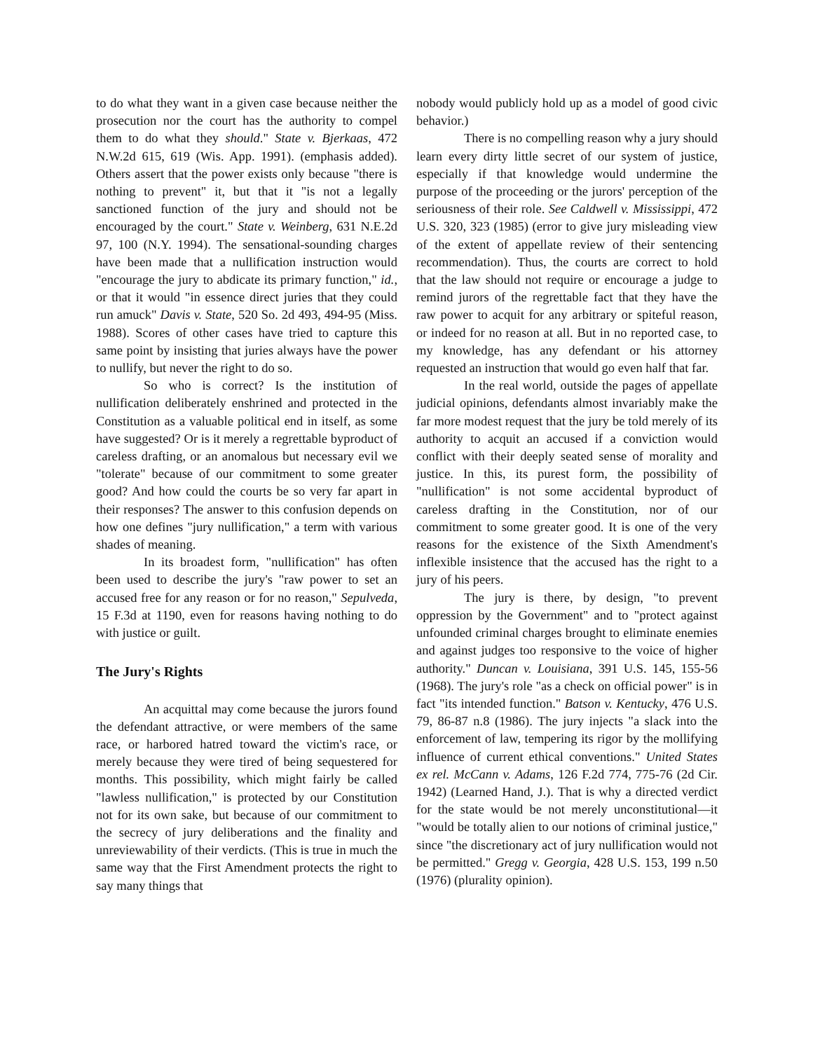to do what they want in a given case because neither the prosecution nor the court has the authority to compel them to do what they should." State v. Bjerkaas, 472 N.W.2d 615, 619 (Wis. App. 1991). (emphasis added). Others assert that the power exists only because "there is nothing to prevent" it, but that it "is not a legally sanctioned function of the jury and should not be encouraged by the court." State v. Weinberg, 631 N.E.2d 97, 100 (N.Y. 1994). The sensational-sounding charges have been made that a nullification instruction would "encourage the jury to abdicate its primary function," id., or that it would "in essence direct juries that they could run amuck" Davis v. State, 520 So. 2d 493, 494-95 (Miss. 1988). Scores of other cases have tried to capture this same point by insisting that juries always have the power to nullify, but never the right to do so.
So who is correct? Is the institution of nullification deliberately enshrined and protected in the Constitution as a valuable political end in itself, as some have suggested? Or is it merely a regrettable byproduct of careless drafting, or an anomalous but necessary evil we "tolerate" because of our commitment to some greater good? And how could the courts be so very far apart in their responses? The answer to this confusion depends on how one defines "jury nullification," a term with various shades of meaning.
In its broadest form, "nullification" has often been used to describe the jury's "raw power to set an accused free for any reason or for no reason," Sepulveda, 15 F.3d at 1190, even for reasons having nothing to do with justice or guilt.
The Jury's Rights
An acquittal may come because the jurors found the defendant attractive, or were members of the same race, or harbored hatred toward the victim's race, or merely because they were tired of being sequestered for months. This possibility, which might fairly be called "lawless nullification," is protected by our Constitution not for its own sake, but because of our commitment to the secrecy of jury deliberations and the finality and unreviewability of their verdicts. (This is true in much the same way that the First Amendment protects the right to say many things that
nobody would publicly hold up as a model of good civic behavior.)
There is no compelling reason why a jury should learn every dirty little secret of our system of justice, especially if that knowledge would undermine the purpose of the proceeding or the jurors' perception of the seriousness of their role. See Caldwell v. Mississippi, 472 U.S. 320, 323 (1985) (error to give jury misleading view of the extent of appellate review of their sentencing recommendation). Thus, the courts are correct to hold that the law should not require or encourage a judge to remind jurors of the regrettable fact that they have the raw power to acquit for any arbitrary or spiteful reason, or indeed for no reason at all. But in no reported case, to my knowledge, has any defendant or his attorney requested an instruction that would go even half that far.
In the real world, outside the pages of appellate judicial opinions, defendants almost invariably make the far more modest request that the jury be told merely of its authority to acquit an accused if a conviction would conflict with their deeply seated sense of morality and justice. In this, its purest form, the possibility of "nullification" is not some accidental byproduct of careless drafting in the Constitution, nor of our commitment to some greater good. It is one of the very reasons for the existence of the Sixth Amendment's inflexible insistence that the accused has the right to a jury of his peers.
The jury is there, by design, "to prevent oppression by the Government" and to "protect against unfounded criminal charges brought to eliminate enemies and against judges too responsive to the voice of higher authority." Duncan v. Louisiana, 391 U.S. 145, 155-56 (1968). The jury's role "as a check on official power" is in fact "its intended function." Batson v. Kentucky, 476 U.S. 79, 86-87 n.8 (1986). The jury injects "a slack into the enforcement of law, tempering its rigor by the mollifying influence of current ethical conventions." United States ex rel. McCann v. Adams, 126 F.2d 774, 775-76 (2d Cir. 1942) (Learned Hand, J.). That is why a directed verdict for the state would be not merely unconstitutional—it "would be totally alien to our notions of criminal justice," since "the discretionary act of jury nullification would not be permitted." Gregg v. Georgia, 428 U.S. 153, 199 n.50 (1976) (plurality opinion).